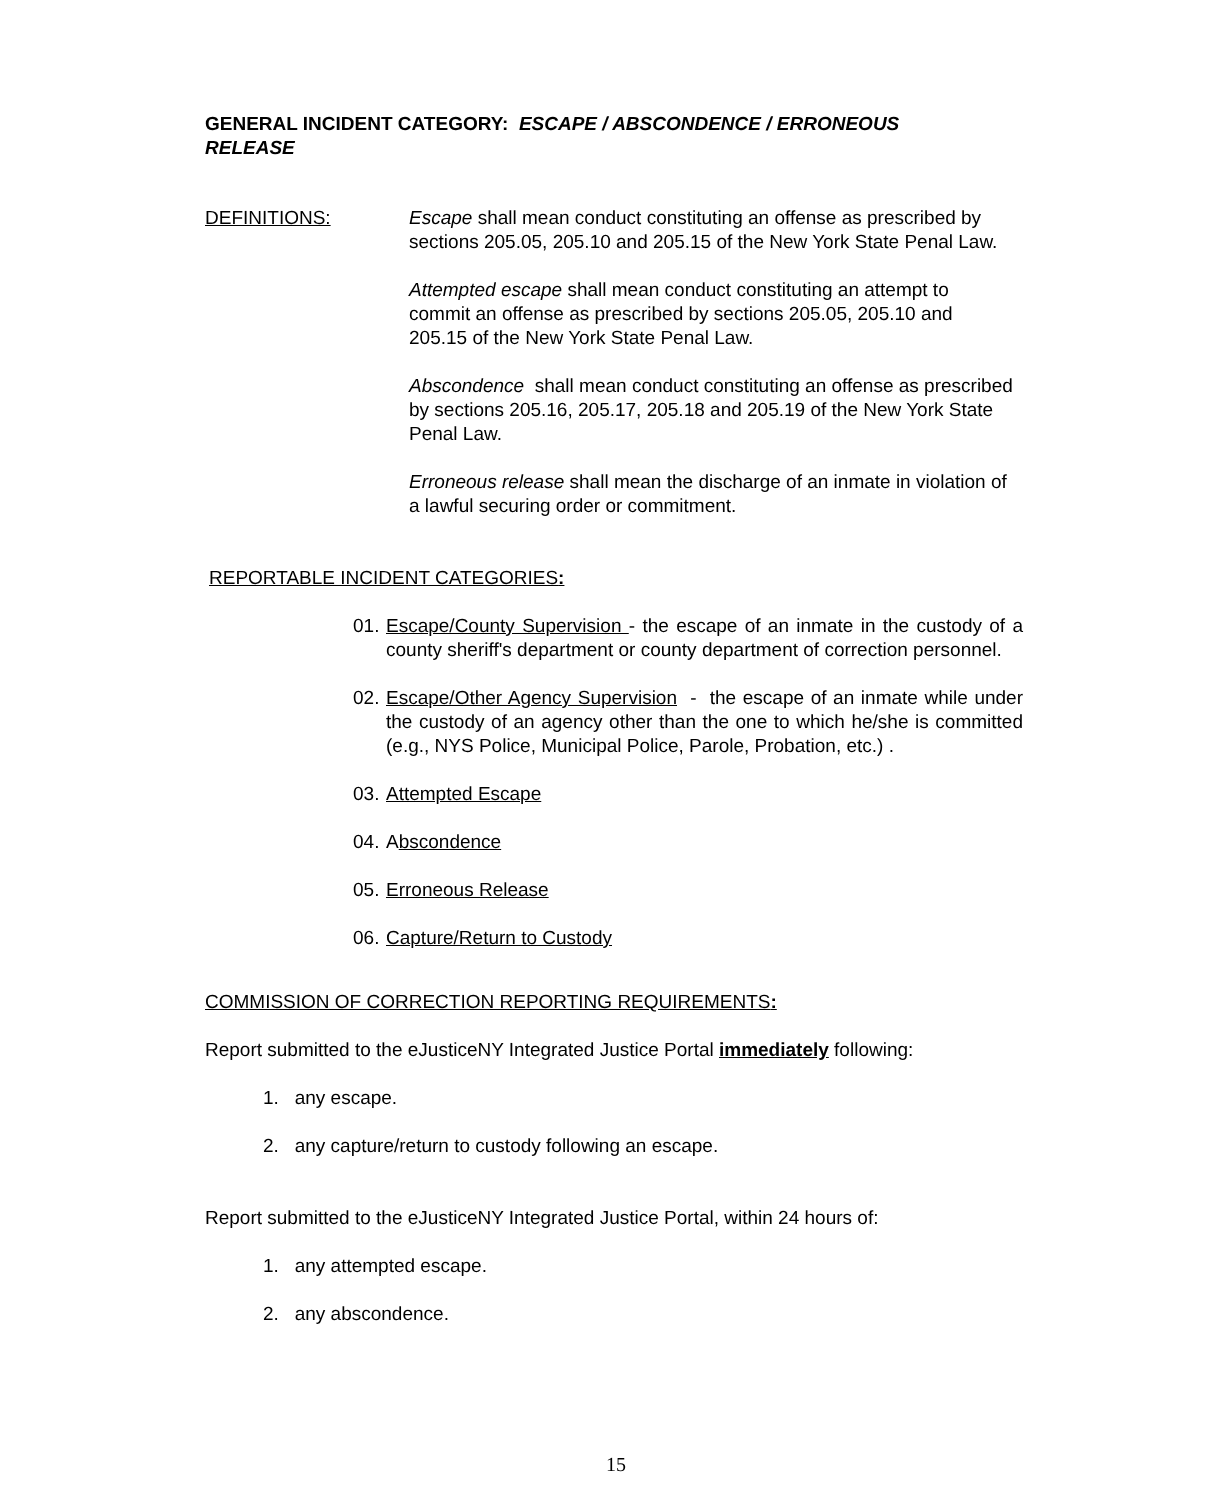GENERAL INCIDENT CATEGORY: ESCAPE / ABSCONDENCE / ERRONEOUS RELEASE
DEFINITIONS: Escape shall mean conduct constituting an offense as prescribed by sections 205.05, 205.10 and 205.15 of the New York State Penal Law.
Attempted escape shall mean conduct constituting an attempt to commit an offense as prescribed by sections 205.05, 205.10 and 205.15 of the New York State Penal Law.
Abscondence shall mean conduct constituting an offense as prescribed by sections 205.16, 205.17, 205.18 and 205.19 of the New York State Penal Law.
Erroneous release shall mean the discharge of an inmate in violation of a lawful securing order or commitment.
REPORTABLE INCIDENT CATEGORIES:
01. Escape/County Supervision - the escape of an inmate in the custody of a county sheriff's department or county department of correction personnel.
02. Escape/Other Agency Supervision - the escape of an inmate while under the custody of an agency other than the one to which he/she is committed (e.g., NYS Police, Municipal Police, Parole, Probation, etc.) .
03. Attempted Escape
04. Abscondence
05. Erroneous Release
06. Capture/Return to Custody
COMMISSION OF CORRECTION REPORTING REQUIREMENTS:
Report submitted to the eJusticeNY Integrated Justice Portal immediately following:
1. any escape.
2. any capture/return to custody following an escape.
Report submitted to the eJusticeNY Integrated Justice Portal, within 24 hours of:
1. any attempted escape.
2. any abscondence.
15